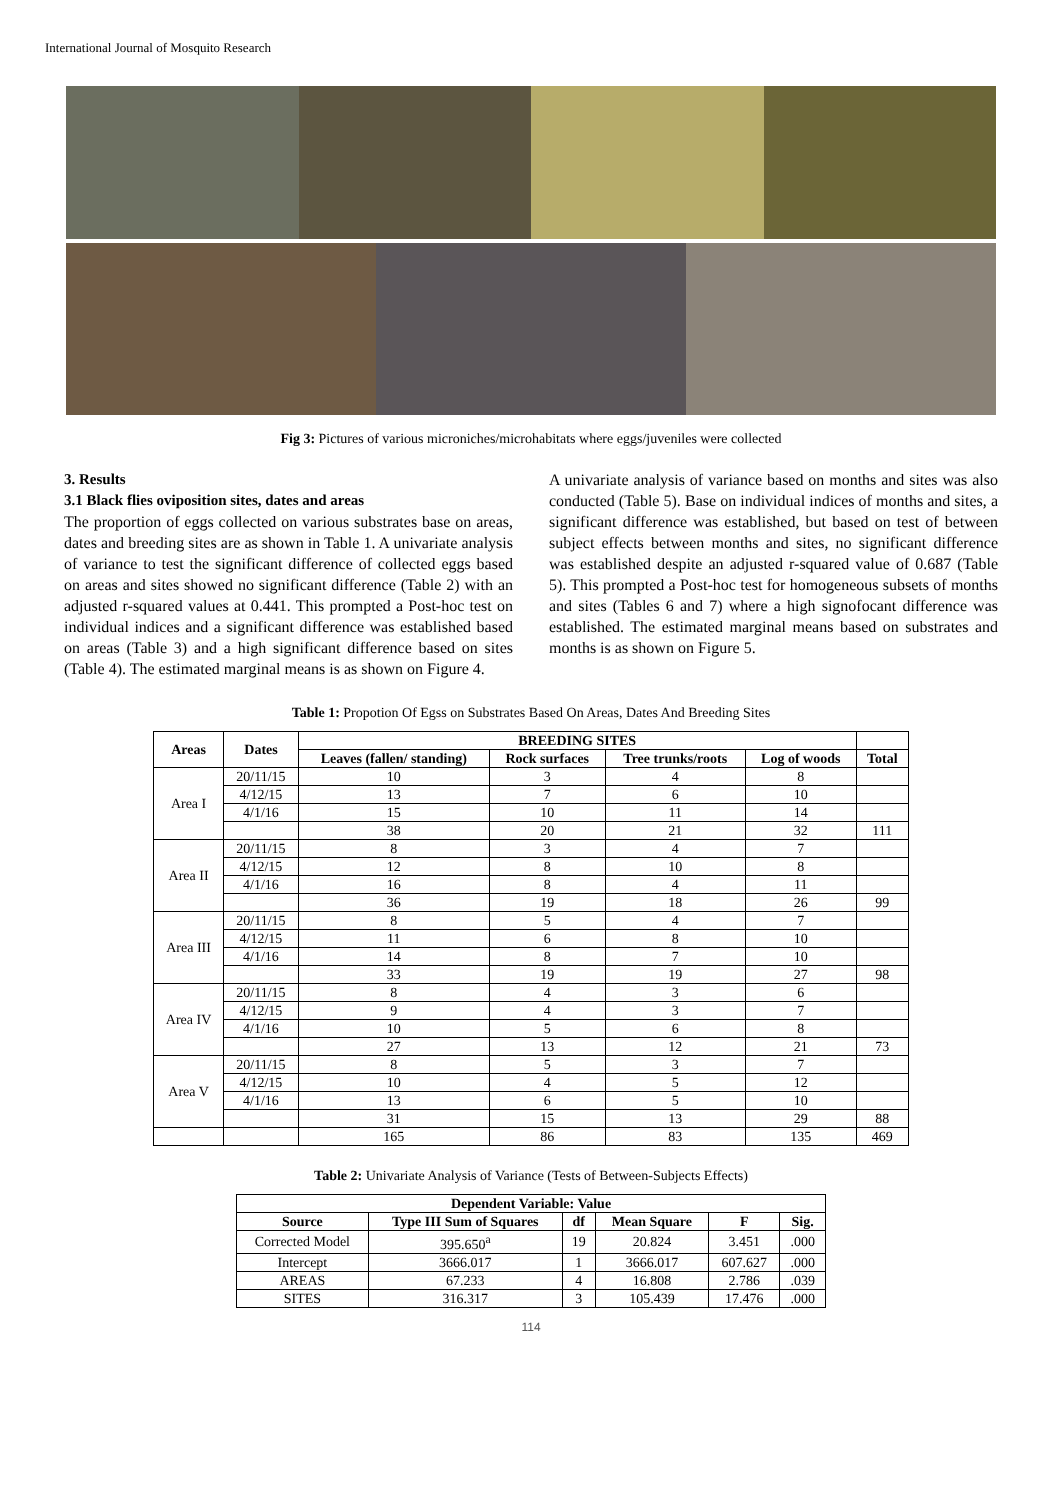International Journal of Mosquito Research
Fig 3: Pictures of various microniches/microhabitats where eggs/juveniles were collected
3. Results
3.1 Black flies oviposition sites, dates and areas
The proportion of eggs collected on various substrates base on areas, dates and breeding sites are as shown in Table 1. A univariate analysis of variance to test the significant difference of collected eggs based on areas and sites showed no significant difference (Table 2) with an adjusted r-squared values at 0.441. This prompted a Post-hoc test on individual indices and a significant difference was established based on areas (Table 3) and a high significant difference based on sites (Table 4). The estimated marginal means is as shown on Figure 4.
A univariate analysis of variance based on months and sites was also conducted (Table 5). Base on individual indices of months and sites, a significant difference was established, but based on test of between subject effects between months and sites, no significant difference was established despite an adjusted r-squared value of 0.687 (Table 5). This prompted a Post-hoc test for homogeneous subsets of months and sites (Tables 6 and 7) where a high signofocant difference was established. The estimated marginal means based on substrates and months is as shown on Figure 5.
Table 1: Propotion Of Egss on Substrates Based On Areas, Dates And Breeding Sites
| Areas | Dates | BREEDING SITES | | | | |
| --- | --- | --- | --- | --- | --- | --- |
| | | Leaves (fallen/ standing) | Rock surfaces | Tree trunks/roots | Log of woods | Total |
| Area I | 20/11/15 | 10 | 3 | 4 | 8 | |
| | 4/12/15 | 13 | 7 | 6 | 10 | |
| | 4/1/16 | 15 | 10 | 11 | 14 | |
| | | 38 | 20 | 21 | 32 | 111 |
| Area II | 20/11/15 | 8 | 3 | 4 | 7 | |
| | 4/12/15 | 12 | 8 | 10 | 8 | |
| | 4/1/16 | 16 | 8 | 4 | 11 | |
| | | 36 | 19 | 18 | 26 | 99 |
| Area III | 20/11/15 | 8 | 5 | 4 | 7 | |
| | 4/12/15 | 11 | 6 | 8 | 10 | |
| | 4/1/16 | 14 | 8 | 7 | 10 | |
| | | 33 | 19 | 19 | 27 | 98 |
| Area IV | 20/11/15 | 8 | 4 | 3 | 6 | |
| | 4/12/15 | 9 | 4 | 3 | 7 | |
| | 4/1/16 | 10 | 5 | 6 | 8 | |
| | | 27 | 13 | 12 | 21 | 73 |
| Area V | 20/11/15 | 8 | 5 | 3 | 7 | |
| | 4/12/15 | 10 | 4 | 5 | 12 | |
| | 4/1/16 | 13 | 6 | 5 | 10 | |
| | | 31 | 15 | 13 | 29 | 88 |
| | | 165 | 86 | 83 | 135 | 469 |
Table 2: Univariate Analysis of Variance (Tests of Between-Subjects Effects)
| Dependent Variable: Value | | | | | |
| --- | --- | --- | --- | --- | --- |
| Source | Type III Sum of Squares | df | Mean Square | F | Sig. |
| Corrected Model | 395.650<sup>a</sup> | 19 | 20.824 | 3.451 | .000 |
| Intercept | 3666.017 | 1 | 3666.017 | 607.627 | .000 |
| AREAS | 67.233 | 4 | 16.808 | 2.786 | .039 |
| SITES | 316.317 | 3 | 105.439 | 17.476 | .000 |
114